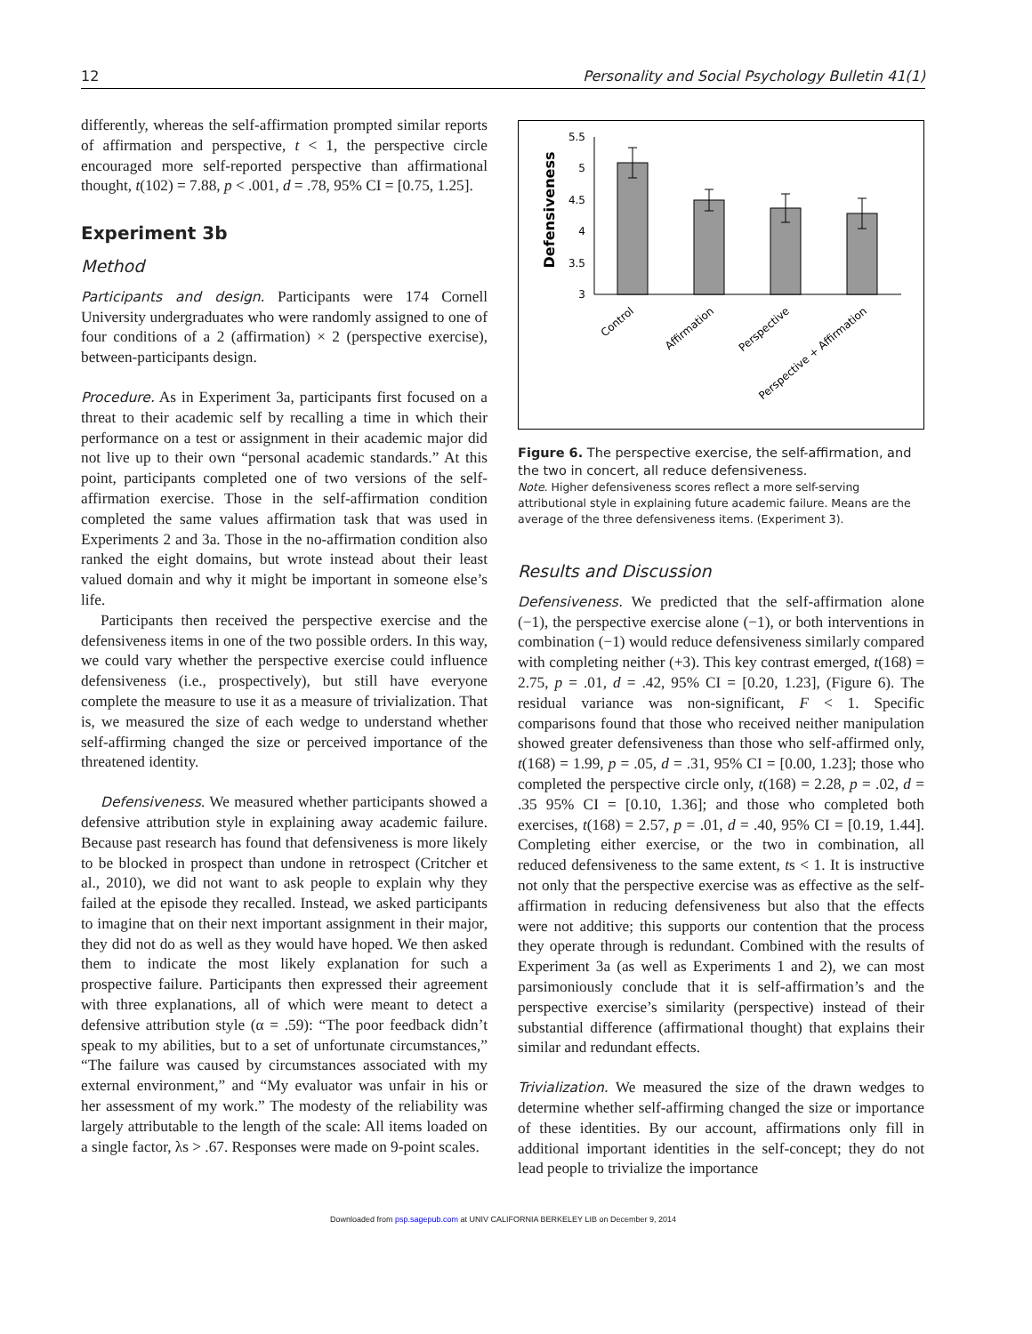12 Personality and Social Psychology Bulletin 41(1)
differently, whereas the self-affirmation prompted similar reports of affirmation and perspective, t < 1, the perspective circle encouraged more self-reported perspective than affirmational thought, t(102) = 7.88, p < .001, d = .78, 95% CI = [0.75, 1.25].
Experiment 3b
Method
Participants and design. Participants were 174 Cornell University undergraduates who were randomly assigned to one of four conditions of a 2 (affirmation) × 2 (perspective exercise), between-participants design.
Procedure. As in Experiment 3a, participants first focused on a threat to their academic self by recalling a time in which their performance on a test or assignment in their academic major did not live up to their own “personal academic standards.” At this point, participants completed one of two versions of the self-affirmation exercise. Those in the self-affirmation condition completed the same values affirmation task that was used in Experiments 2 and 3a. Those in the no-affirmation condition also ranked the eight domains, but wrote instead about their least valued domain and why it might be important in someone else’s life.
Participants then received the perspective exercise and the defensiveness items in one of the two possible orders. In this way, we could vary whether the perspective exercise could influence defensiveness (i.e., prospectively), but still have everyone complete the measure to use it as a measure of trivialization. That is, we measured the size of each wedge to understand whether self-affirming changed the size or perceived importance of the threatened identity.
Defensiveness. We measured whether participants showed a defensive attribution style in explaining away academic failure. Because past research has found that defensiveness is more likely to be blocked in prospect than undone in retrospect (Critcher et al., 2010), we did not want to ask people to explain why they failed at the episode they recalled. Instead, we asked participants to imagine that on their next important assignment in their major, they did not do as well as they would have hoped. We then asked them to indicate the most likely explanation for such a prospective failure. Participants then expressed their agreement with three explanations, all of which were meant to detect a defensive attribution style (α = .59): “The poor feedback didn’t speak to my abilities, but to a set of unfortunate circumstances,” “The failure was caused by circumstances associated with my external environment,” and “My evaluator was unfair in his or her assessment of my work.” The modesty of the reliability was largely attributable to the length of the scale: All items loaded on a single factor, λs > .67. Responses were made on 9-point scales.
Defensiveness
5.5
5
4.5
4
3.5
3
Control
Affirmation
Perspective
Perspective + Affirmation
Figure 6. The perspective exercise, the self-affirmation, and the two in concert, all reduce defensiveness.
Note. Higher defensiveness scores reflect a more self-serving attributional style in explaining future academic failure. Means are the average of the three defensiveness items. (Experiment 3).
Results and Discussion
Defensiveness. We predicted that the self-affirmation alone (−1), the perspective exercise alone (−1), or both interventions in combination (−1) would reduce defensiveness similarly compared with completing neither (+3). This key contrast emerged, t(168) = 2.75, p = .01, d = .42, 95% CI = [0.20, 1.23], (Figure 6). The residual variance was non-significant, F < 1. Specific comparisons found that those who received neither manipulation showed greater defensiveness than those who self-affirmed only, t(168) = 1.99, p = .05, d = .31, 95% CI = [0.00, 1.23]; those who completed the perspective circle only, t(168) = 2.28, p = .02, d = .35 95% CI = [0.10, 1.36]; and those who completed both exercises, t(168) = 2.57, p = .01, d = .40, 95% CI = [0.19, 1.44]. Completing either exercise, or the two in combination, all reduced defensiveness to the same extent, ts < 1. It is instructive not only that the perspective exercise was as effective as the self-affirmation in reducing defensiveness but also that the effects were not additive; this supports our contention that the process they operate through is redundant. Combined with the results of Experiment 3a (as well as Experiments 1 and 2), we can most parsimoniously conclude that it is self-affirmation’s and the perspective exercise’s similarity (perspective) instead of their substantial difference (affirmational thought) that explains their similar and redundant effects.
Trivialization. We measured the size of the drawn wedges to determine whether self-affirming changed the size or importance of these identities. By our account, affirmations only fill in additional important identities in the self-concept; they do not lead people to trivialize the importance
Downloaded from psp.sagepub.com at UNIV CALIFORNIA BERKELEY LIB on December 9, 2014